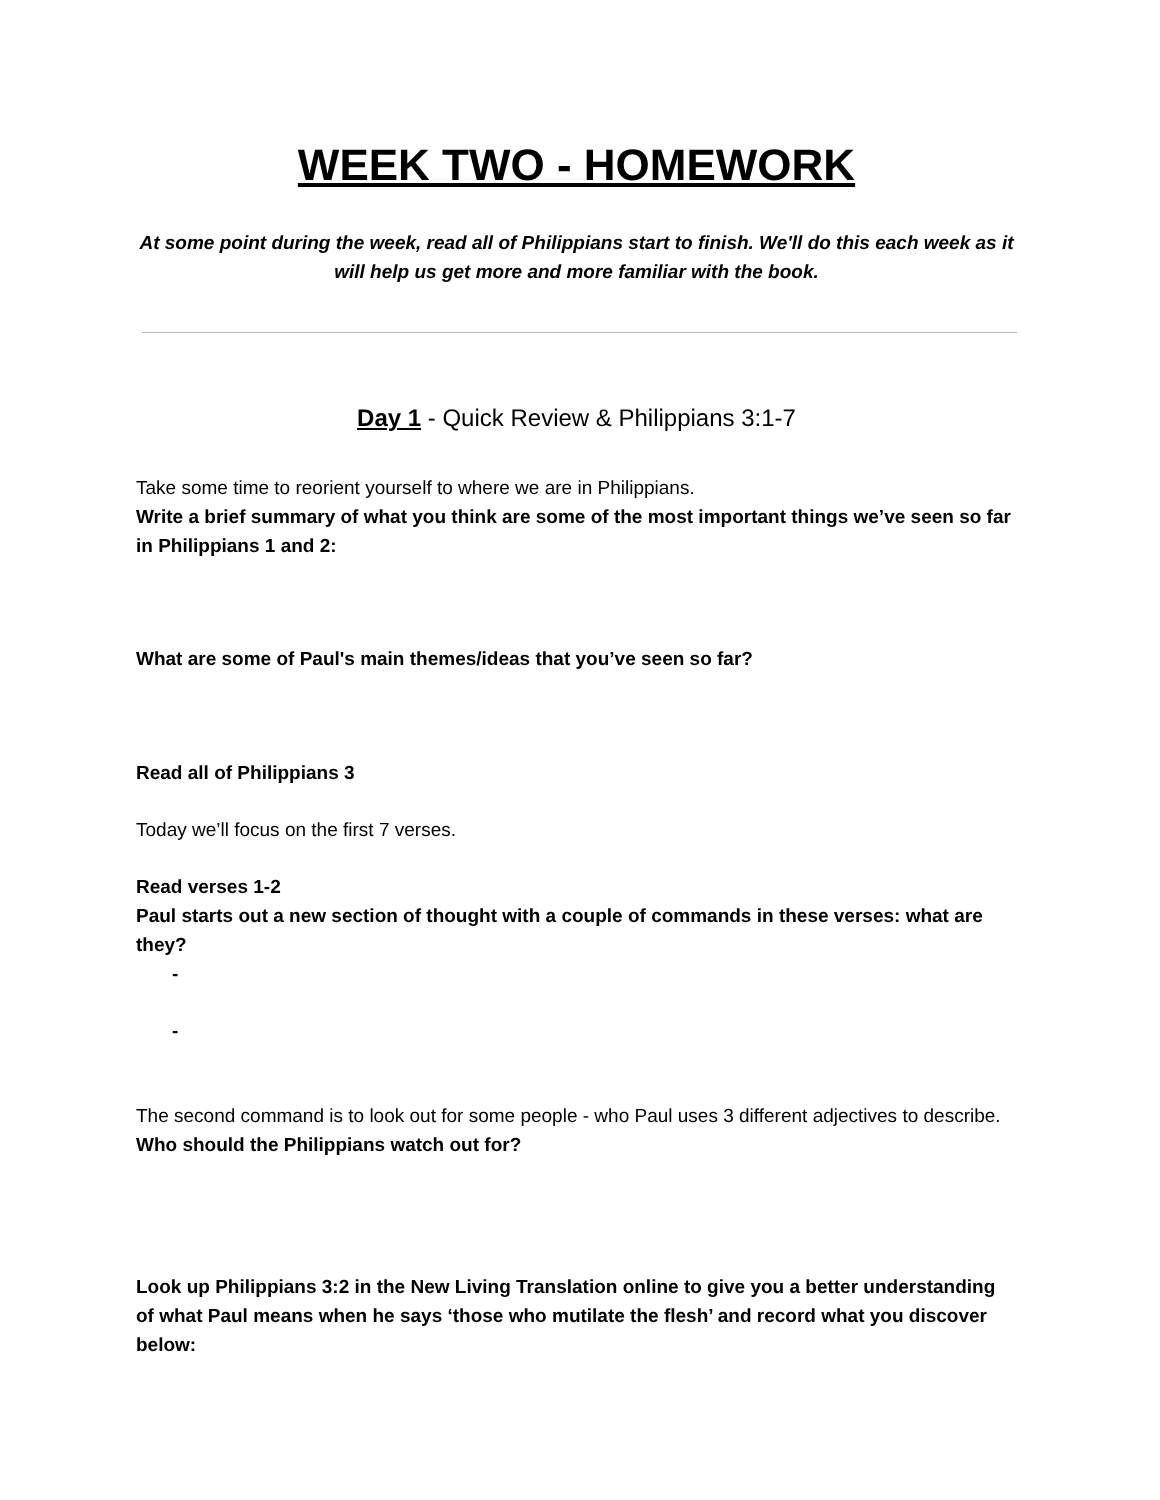WEEK TWO - HOMEWORK
At some point during the week, read all of Philippians start to finish. We'll do this each week as it will help us get more and more familiar with the book.
Day 1 - Quick Review & Philippians 3:1-7
Take some time to reorient yourself to where we are in Philippians.
Write a brief summary of what you think are some of the most important things we’ve seen so far in Philippians 1 and 2:
What are some of Paul's main themes/ideas that you’ve seen so far?
Read all of Philippians 3
Today we’ll focus on the first 7 verses.
Read verses 1-2
Paul starts out a new section of thought with a couple of commands in these verses: what are they?
-
-
The second command is to look out for some people - who Paul uses 3 different adjectives to describe. Who should the Philippians watch out for?
Look up Philippians 3:2 in the New Living Translation online to give you a better understanding of what Paul means when he says ‘those who mutilate the flesh’ and record what you discover below: